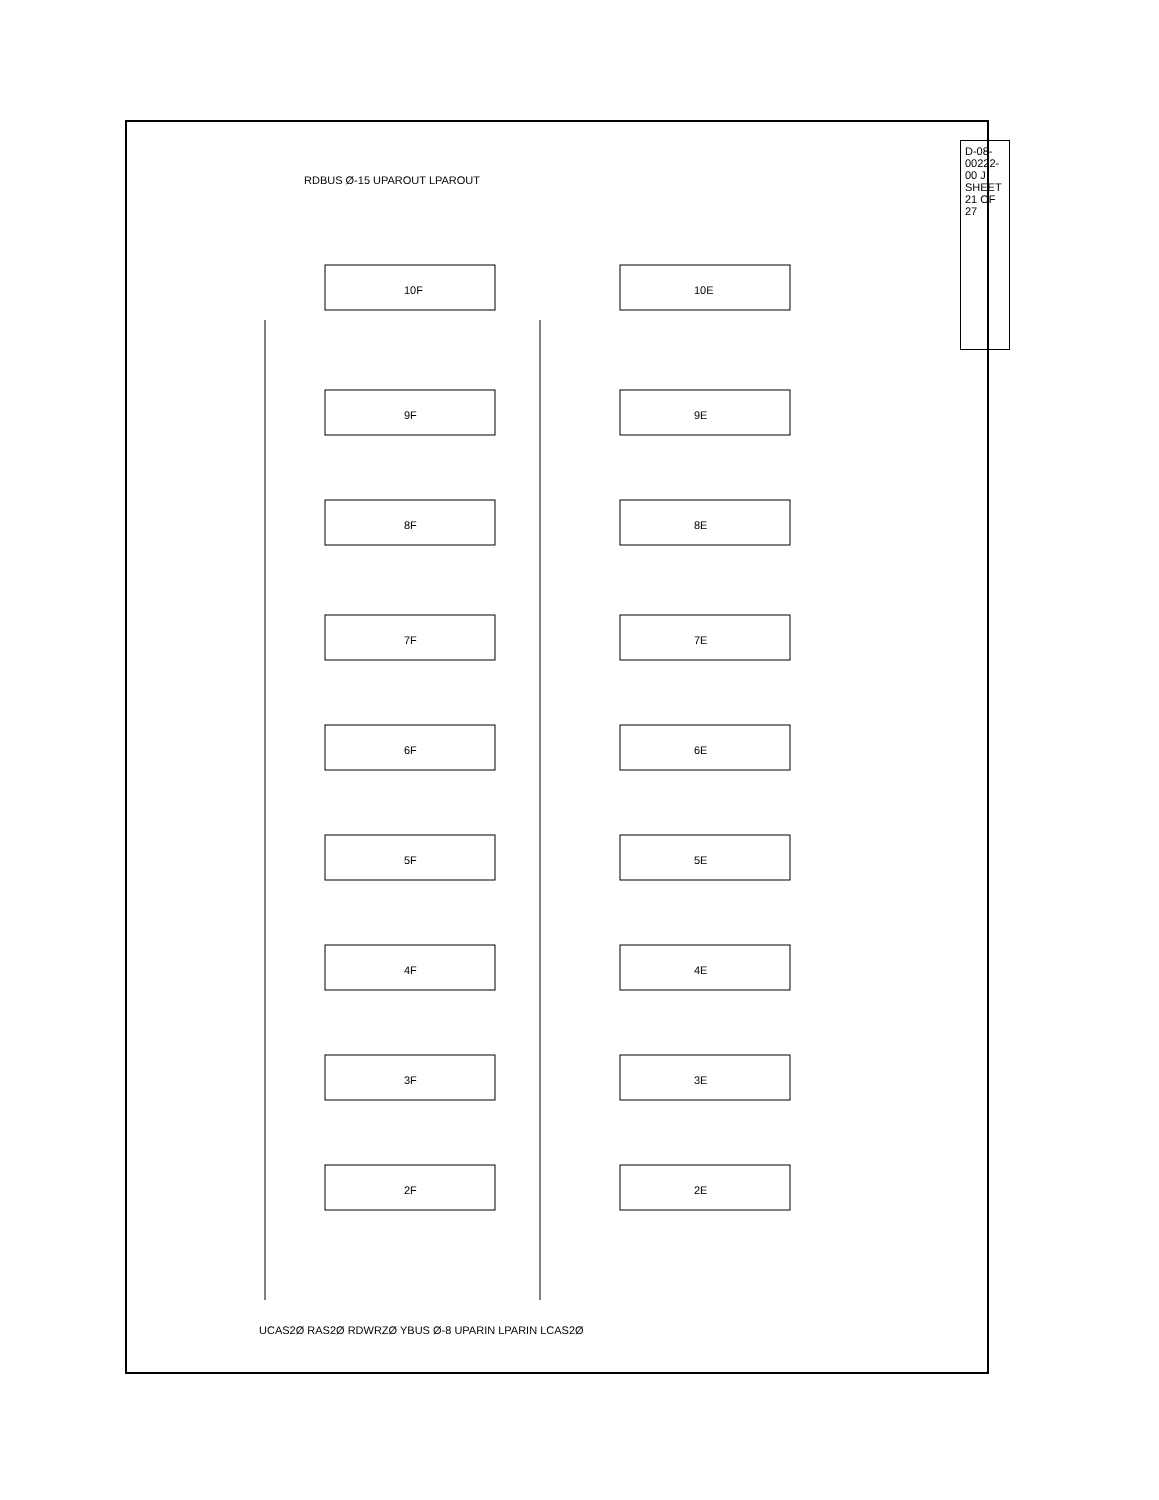D-08-00222-00 J SHEET 21 OF 27
RDBUS Ø-15 UPAROUT LPAROUT
10F 10E
9F 9E
8F 8E
7F 7E
6F 6E
5F 5E
4F 4E
3F 3E
2F 2E
UCAS2Ø RAS2Ø RDWRZØ YBUS Ø-8 UPARIN LPARIN LCAS2Ø